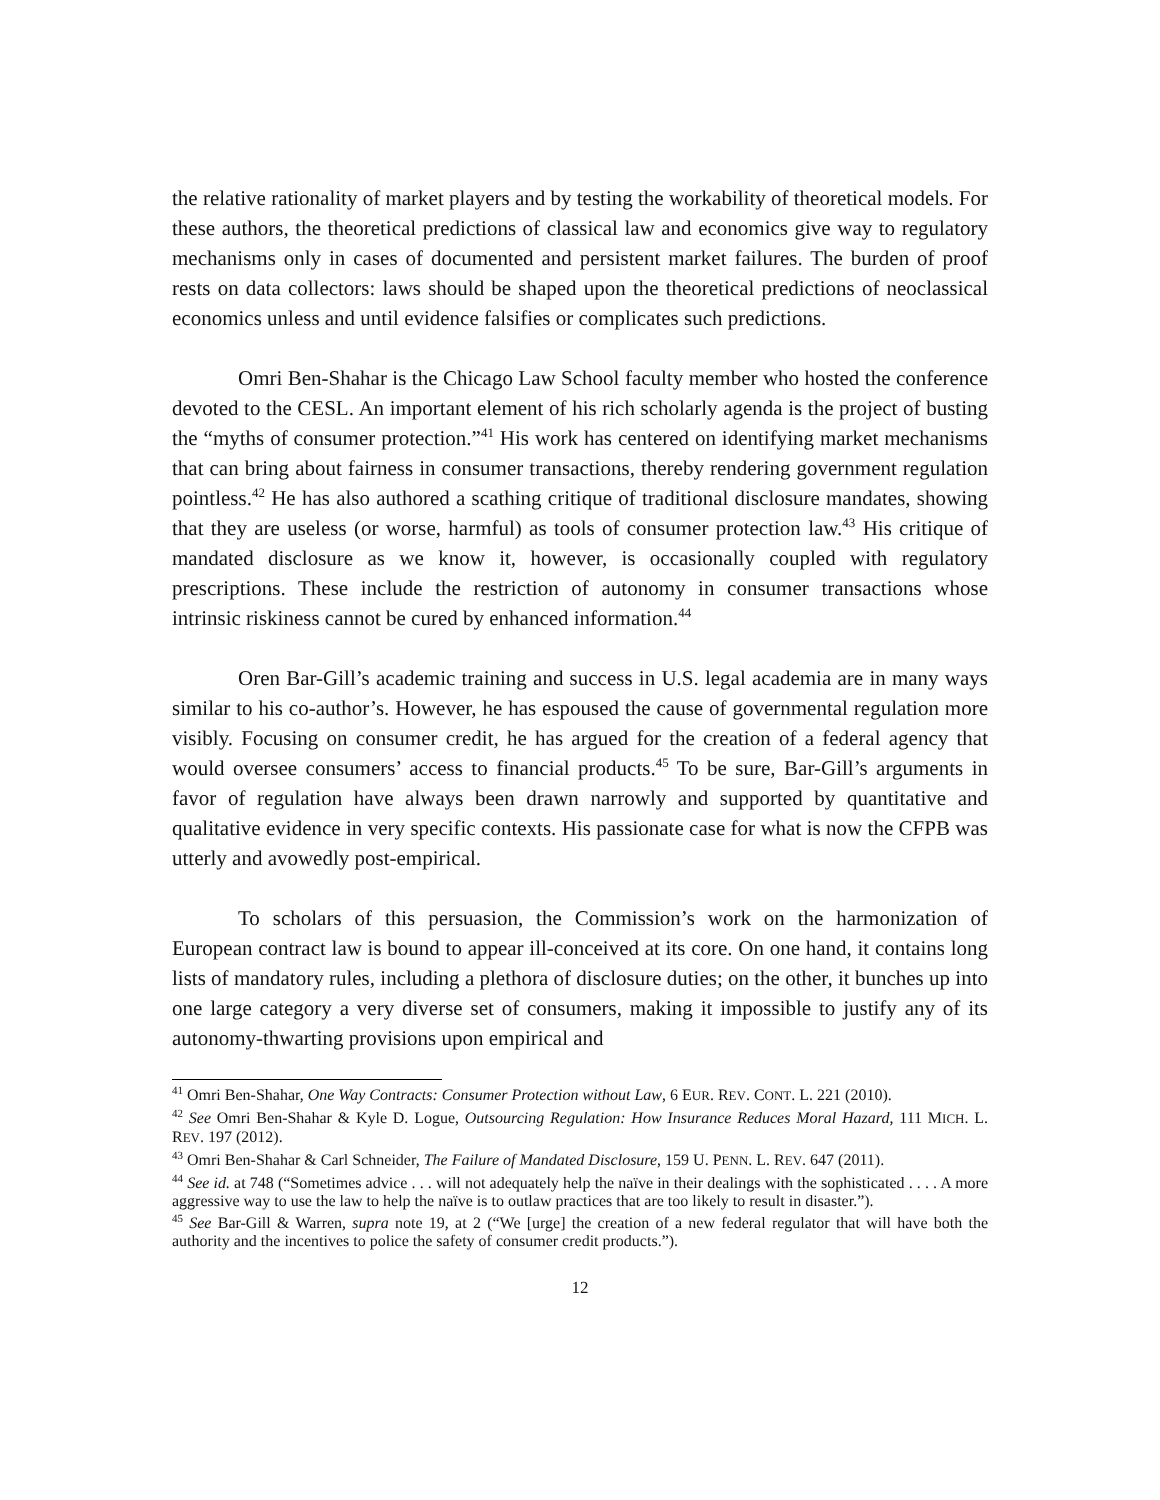the relative rationality of market players and by testing the workability of theoretical models. For these authors, the theoretical predictions of classical law and economics give way to regulatory mechanisms only in cases of documented and persistent market failures. The burden of proof rests on data collectors: laws should be shaped upon the theoretical predictions of neoclassical economics unless and until evidence falsifies or complicates such predictions.
Omri Ben-Shahar is the Chicago Law School faculty member who hosted the conference devoted to the CESL. An important element of his rich scholarly agenda is the project of busting the “myths of consumer protection.”<sup>41</sup> His work has centered on identifying market mechanisms that can bring about fairness in consumer transactions, thereby rendering government regulation pointless.<sup>42</sup> He has also authored a scathing critique of traditional disclosure mandates, showing that they are useless (or worse, harmful) as tools of consumer protection law.<sup>43</sup> His critique of mandated disclosure as we know it, however, is occasionally coupled with regulatory prescriptions. These include the restriction of autonomy in consumer transactions whose intrinsic riskiness cannot be cured by enhanced information.<sup>44</sup>
Oren Bar-Gill’s academic training and success in U.S. legal academia are in many ways similar to his co-author’s. However, he has espoused the cause of governmental regulation more visibly. Focusing on consumer credit, he has argued for the creation of a federal agency that would oversee consumers’ access to financial products.<sup>45</sup> To be sure, Bar-Gill’s arguments in favor of regulation have always been drawn narrowly and supported by quantitative and qualitative evidence in very specific contexts. His passionate case for what is now the CFPB was utterly and avowedly post-empirical.
To scholars of this persuasion, the Commission’s work on the harmonization of European contract law is bound to appear ill-conceived at its core. On one hand, it contains long lists of mandatory rules, including a plethora of disclosure duties; on the other, it bunches up into one large category a very diverse set of consumers, making it impossible to justify any of its autonomy-thwarting provisions upon empirical and
<sup>41</sup> Omri Ben-Shahar, One Way Contracts: Consumer Protection without Law, 6 EUR. REV. CONT. L. 221 (2010).
<sup>42</sup> See Omri Ben-Shahar & Kyle D. Logue, Outsourcing Regulation: How Insurance Reduces Moral Hazard, 111 MICH. L. REV. 197 (2012).
<sup>43</sup> Omri Ben-Shahar & Carl Schneider, The Failure of Mandated Disclosure, 159 U. PENN. L. REV. 647 (2011).
<sup>44</sup> See id. at 748 (“Sometimes advice . . . will not adequately help the naïve in their dealings with the sophisticated . . . . A more aggressive way to use the law to help the naïve is to outlaw practices that are too likely to result in disaster.”).
<sup>45</sup> See Bar-Gill & Warren, supra note 19, at 2 (“We [urge] the creation of a new federal regulator that will have both the authority and the incentives to police the safety of consumer credit products.”).
12